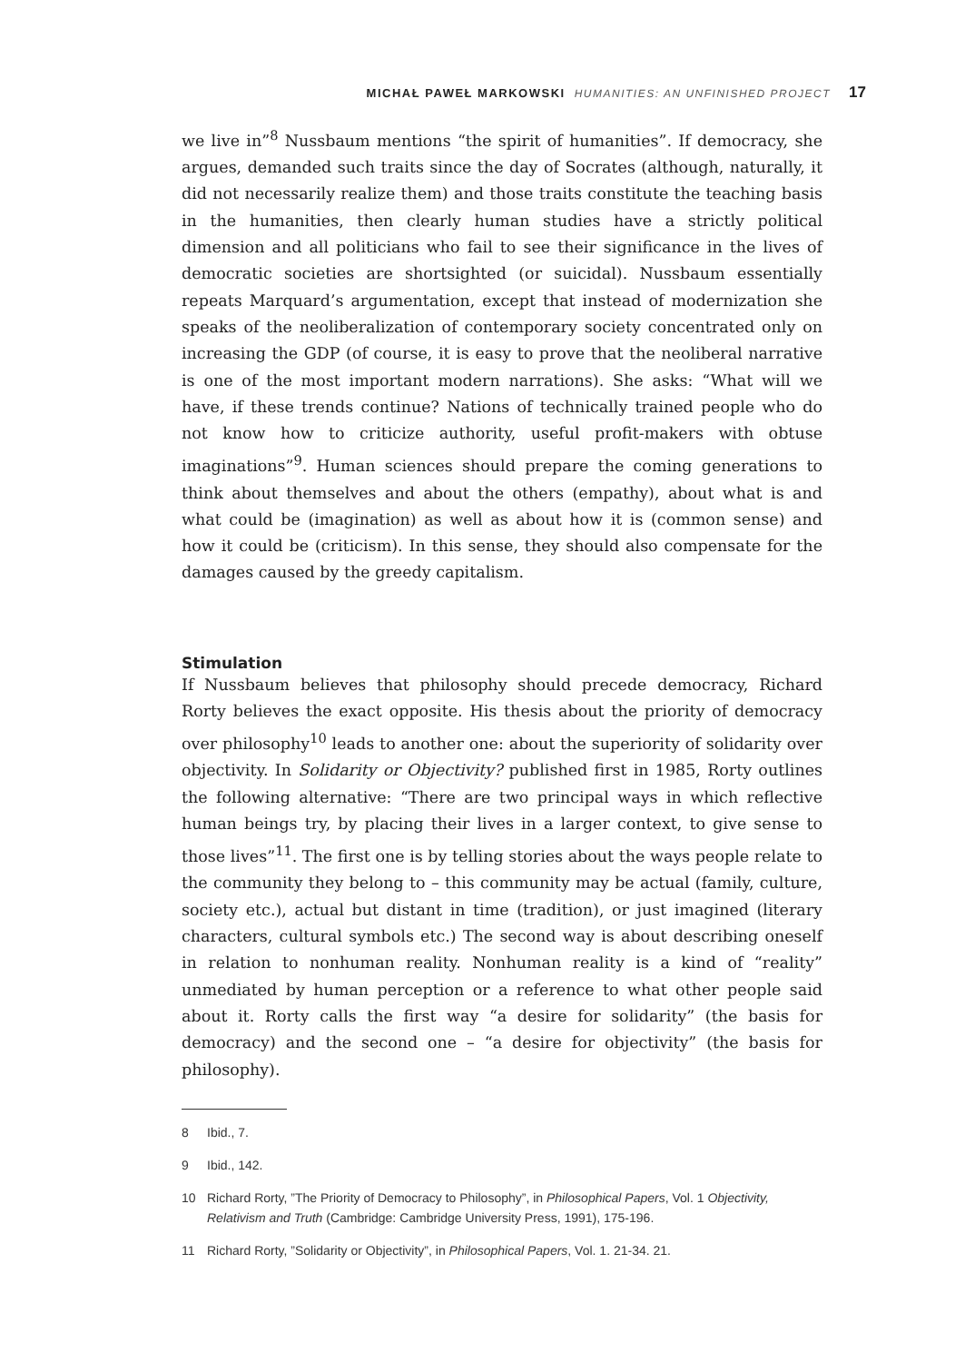MICHAŁ PAWEŁ MARKOWSKI HUMANITIES: AN UNFINISHED PROJECT 17
we live in”<sup>8</sup> Nussbaum mentions “the spirit of humanities”. If democracy, she argues, demanded such traits since the day of Socrates (although, naturally, it did not necessarily realize them) and those traits constitute the teaching basis in the humanities, then clearly human studies have a strictly political dimension and all politicians who fail to see their significance in the lives of democratic societies are shortsighted (or suicidal). Nussbaum essentially repeats Marquard’s argumentation, except that instead of modernization she speaks of the neoliberalization of contemporary society concentrated only on increasing the GDP (of course, it is easy to prove that the neoliberal narrative is one of the most important modern narrations). She asks: “What will we have, if these trends continue? Nations of technically trained people who do not know how to criticize authority, useful profit-makers with obtuse imaginations”<sup>9</sup>. Human sciences should prepare the coming generations to think about themselves and about the others (empathy), about what is and what could be (imagination) as well as about how it is (common sense) and how it could be (criticism). In this sense, they should also compensate for the damages caused by the greedy capitalism.
Stimulation
If Nussbaum believes that philosophy should precede democracy, Richard Rorty believes the exact opposite. His thesis about the priority of democracy over philosophy<sup>10</sup> leads to another one: about the superiority of solidarity over objectivity. In Solidarity or Objectivity? published first in 1985, Rorty outlines the following alternative: “There are two principal ways in which reflective human beings try, by placing their lives in a larger context, to give sense to those lives”<sup>11</sup>. The first one is by telling stories about the ways people relate to the community they belong to – this community may be actual (family, culture, society etc.), actual but distant in time (tradition), or just imagined (literary characters, cultural symbols etc.) The second way is about describing oneself in relation to nonhuman reality. Nonhuman reality is a kind of “reality” unmediated by human perception or a reference to what other people said about it. Rorty calls the first way “a desire for solidarity” (the basis for democracy) and the second one – “a desire for objectivity” (the basis for philosophy).
8 Ibid., 7.
9 Ibid., 142.
10 Richard Rorty, ”The Priority of Democracy to Philosophy”, in Philosophical Papers, Vol. 1 Objectivity, Relativism and Truth (Cambridge: Cambridge University Press, 1991), 175-196.
11 Richard Rorty, ”Solidarity or Objectivity”, in Philosophical Papers, Vol. 1. 21-34. 21.